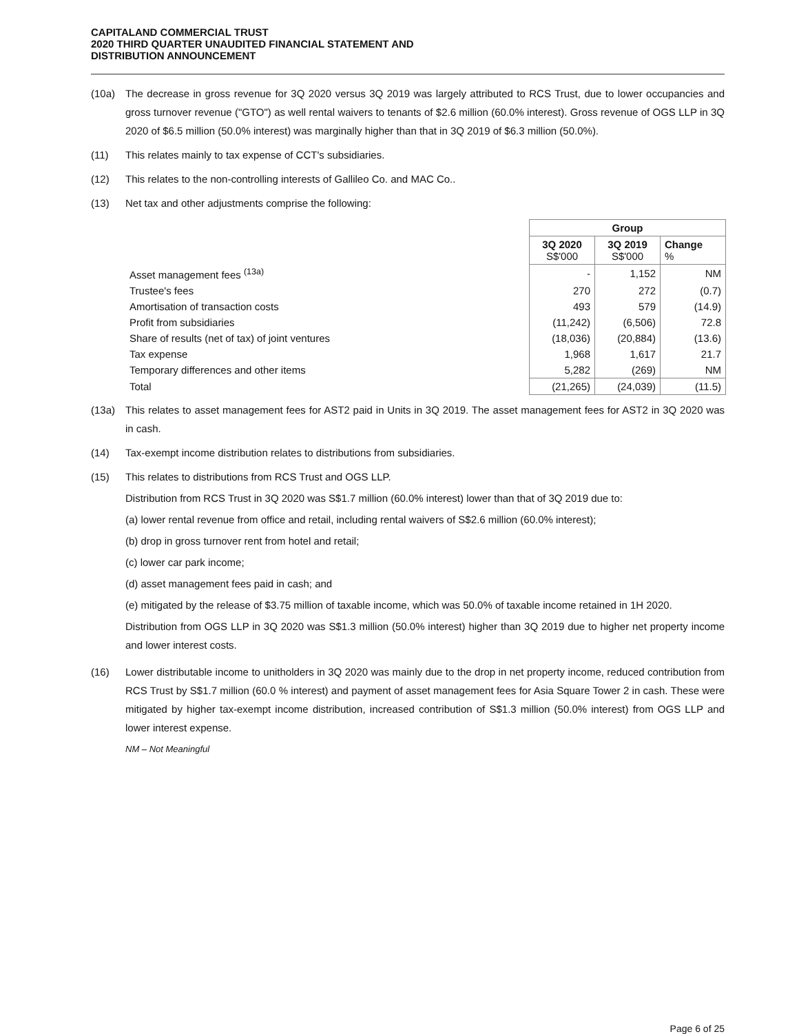CAPITALAND COMMERCIAL TRUST
2020 THIRD QUARTER UNAUDITED FINANCIAL STATEMENT AND
DISTRIBUTION ANNOUNCEMENT
(10a) The decrease in gross revenue for 3Q 2020 versus 3Q 2019 was largely attributed to RCS Trust, due to lower occupancies and gross turnover revenue ("GTO") as well rental waivers to tenants of $2.6 million (60.0% interest). Gross revenue of OGS LLP in 3Q 2020 of $6.5 million (50.0% interest) was marginally higher than that in 3Q 2019 of $6.3 million (50.0%).
(11) This relates mainly to tax expense of CCT's subsidiaries.
(12) This relates to the non-controlling interests of Gallileo Co. and MAC Co..
(13) Net tax and other adjustments comprise the following:
| | Group | | |
| | 3Q 2020 S$'000 | 3Q 2019 S$'000 | Change % |
| Asset management fees <sup>(13a)</sup> | - | 1,152 | NM |
| Trustee's fees | 270 | 272 | (0.7) |
| Amortisation of transaction costs | 493 | 579 | (14.9) |
| Profit from subsidiaries | (11,242) | (6,506) | 72.8 |
| Share of results (net of tax) of joint ventures | (18,036) | (20,884) | (13.6) |
| Tax expense | 1,968 | 1,617 | 21.7 |
| Temporary differences and other items | 5,282 | (269) | NM |
| Total | (21,265) | (24,039) | (11.5) |
(13a) This relates to asset management fees for AST2 paid in Units in 3Q 2019. The asset management fees for AST2 in 3Q 2020 was in cash.
(14) Tax-exempt income distribution relates to distributions from subsidiaries.
(15) This relates to distributions from RCS Trust and OGS LLP.
Distribution from RCS Trust in 3Q 2020 was S$1.7 million (60.0% interest) lower than that of 3Q 2019 due to:
(a) lower rental revenue from office and retail, including rental waivers of S$2.6 million (60.0% interest);
(b) drop in gross turnover rent from hotel and retail;
(c) lower car park income;
(d) asset management fees paid in cash; and
(e) mitigated by the release of $3.75 million of taxable income, which was 50.0% of taxable income retained in 1H 2020.
Distribution from OGS LLP in 3Q 2020 was S$1.3 million (50.0% interest) higher than 3Q 2019 due to higher net property income and lower interest costs.
(16) Lower distributable income to unitholders in 3Q 2020 was mainly due to the drop in net property income, reduced contribution from RCS Trust by S$1.7 million (60.0 % interest) and payment of asset management fees for Asia Square Tower 2 in cash. These were mitigated by higher tax-exempt income distribution, increased contribution of S$1.3 million (50.0% interest) from OGS LLP and lower interest expense.
NM – Not Meaningful
Page 6 of 25